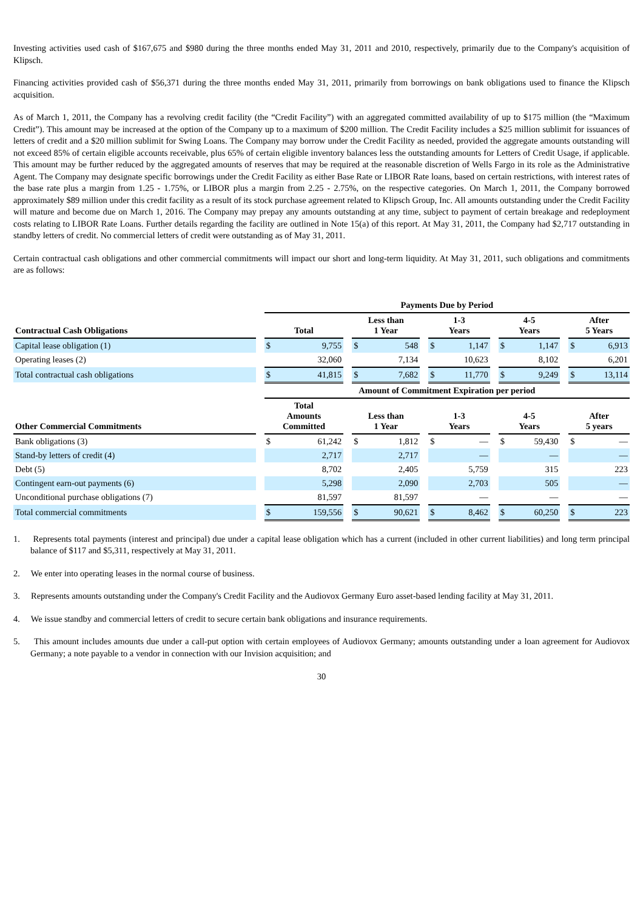Investing activities used cash of $167,675 and $980 during the three months ended May 31, 2011 and 2010, respectively, primarily due to the Company's acquisition of Klipsch.
Financing activities provided cash of $56,371 during the three months ended May 31, 2011, primarily from borrowings on bank obligations used to finance the Klipsch acquisition.
As of March 1, 2011, the Company has a revolving credit facility (the “Credit Facility”) with an aggregated committed availability of up to $175 million (the “Maximum Credit”). This amount may be increased at the option of the Company up to a maximum of $200 million. The Credit Facility includes a $25 million sublimit for issuances of letters of credit and a $20 million sublimit for Swing Loans. The Company may borrow under the Credit Facility as needed, provided the aggregate amounts outstanding will not exceed 85% of certain eligible accounts receivable, plus 65% of certain eligible inventory balances less the outstanding amounts for Letters of Credit Usage, if applicable. This amount may be further reduced by the aggregated amounts of reserves that may be required at the reasonable discretion of Wells Fargo in its role as the Administrative Agent. The Company may designate specific borrowings under the Credit Facility as either Base Rate or LIBOR Rate loans, based on certain restrictions, with interest rates of the base rate plus a margin from 1.25 - 1.75%, or LIBOR plus a margin from 2.25 - 2.75%, on the respective categories. On March 1, 2011, the Company borrowed approximately $89 million under this credit facility as a result of its stock purchase agreement related to Klipsch Group, Inc. All amounts outstanding under the Credit Facility will mature and become due on March 1, 2016. The Company may prepay any amounts outstanding at any time, subject to payment of certain breakage and redeployment costs relating to LIBOR Rate Loans. Further details regarding the facility are outlined in Note 15(a) of this report. At May 31, 2011, the Company had $2,717 outstanding in standby letters of credit. No commercial letters of credit were outstanding as of May 31, 2011.
Certain contractual cash obligations and other commercial commitments will impact our short and long-term liquidity. At May 31, 2011, such obligations and commitments are as follows:
| | | Payments Due by Period | | | | | | | | | | | | | |
| --- | --- | --- | --- | --- | --- | --- | --- | --- | --- | --- | --- | --- | --- | --- | --- |
| Contractual Cash Obligations | | Total | | | Less than 1 Year | | | 1-3 Years | | | 4-5 Years | | | After 5 Years | |
| Capital lease obligation (1) | | $ | 9,755 | | $ | 548 | | $ | 1,147 | | $ | 1,147 | | $ | 6,913 |
| Operating leases (2) | | | 32,060 | | | 7,134 | | | 10,623 | | | 8,102 | | | 6,201 |
| Total contractual cash obligations | | $ | 41,815 | | $ | 7,682 | | $ | 11,770 | | $ | 9,249 | | $ | 13,114 |
| | | Amount of Commitment Expiration per period | | | | | | | | | | | | | |
| Other Commercial Commitments | | Total Amounts Committed | | | Less than 1 Year | | | 1-3 Years | | | 4-5 Years | | | After 5 years | |
| Bank obligations (3) | | $ | 61,242 | | $ | 1,812 | | $ | — | | $ | 59,430 | | $ | — |
| Stand-by letters of credit (4) | | | 2,717 | | | 2,717 | | | — | | | — | | | — |
| Debt (5) | | | 8,702 | | | 2,405 | | | 5,759 | | | 315 | | | 223 |
| Contingent earn-out payments (6) | | | 5,298 | | | 2,090 | | | 2,703 | | | 505 | | | — |
| Unconditional purchase obligations (7) | | | 81,597 | | | 81,597 | | | — | | | — | | | — |
| Total commercial commitments | | $ | 159,556 | | $ | 90,621 | | $ | 8,462 | | $ | 60,250 | | $ | 223 |
1. Represents total payments (interest and principal) due under a capital lease obligation which has a current (included in other current liabilities) and long term principal balance of $117 and $5,311, respectively at May 31, 2011.
2. We enter into operating leases in the normal course of business.
3. Represents amounts outstanding under the Company's Credit Facility and the Audiovox Germany Euro asset-based lending facility at May 31, 2011.
4. We issue standby and commercial letters of credit to secure certain bank obligations and insurance requirements.
5. This amount includes amounts due under a call-put option with certain employees of Audiovox Germany; amounts outstanding under a loan agreement for Audiovox Germany; a note payable to a vendor in connection with our Invision acquisition; and
30